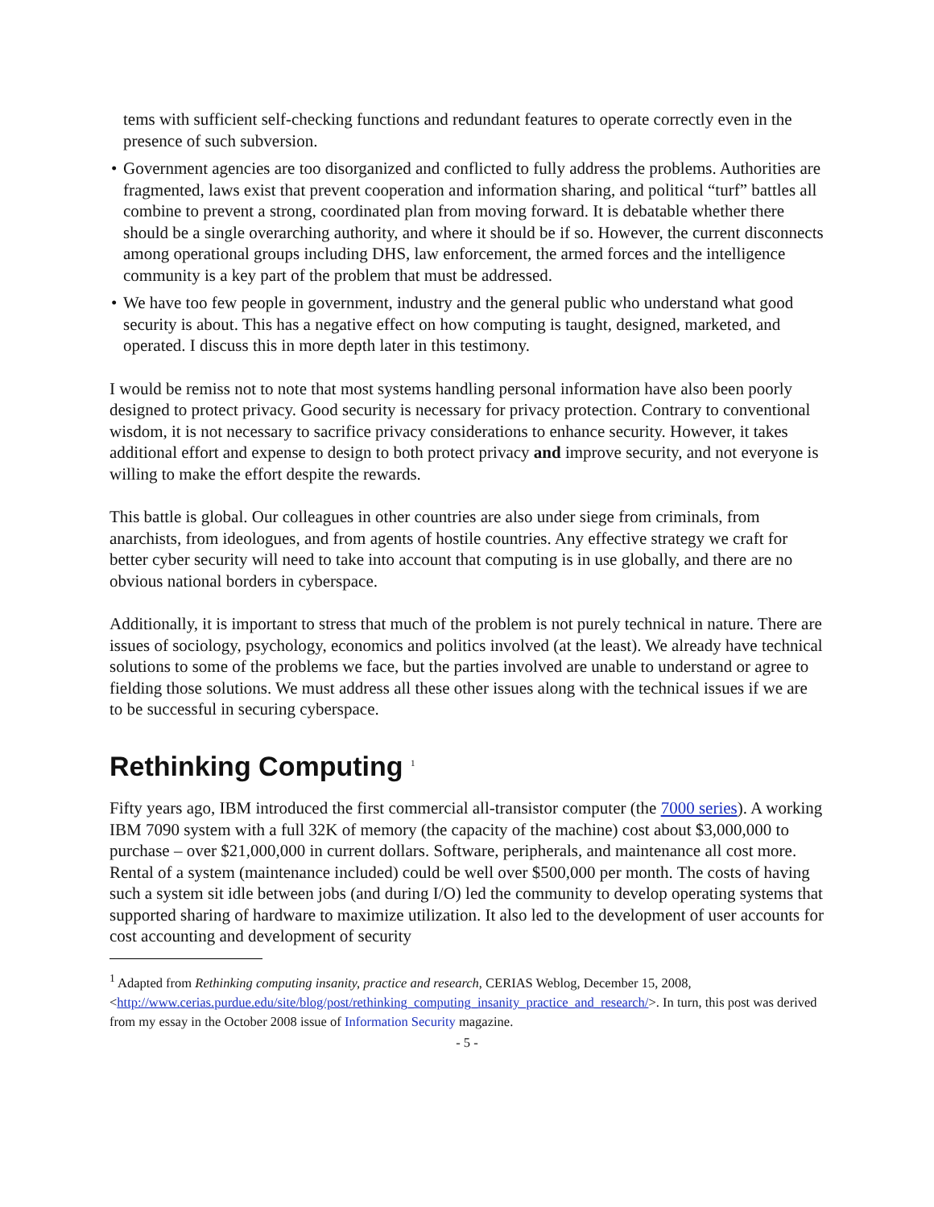tems with sufficient self-checking functions and redundant features to operate correctly even in the presence of such subversion.
Government agencies are too disorganized and conflicted to fully address the problems. Authorities are fragmented, laws exist that prevent cooperation and information sharing, and political “turf” battles all combine to prevent a strong, coordinated plan from moving forward. It is debatable whether there should be a single overarching authority, and where it should be if so. However, the current disconnects among operational groups including DHS, law enforcement, the armed forces and the intelligence community is a key part of the problem that must be addressed.
We have too few people in government, industry and the general public who understand what good security is about. This has a negative effect on how computing is taught, designed, marketed, and operated. I discuss this in more depth later in this testimony.
I would be remiss not to note that most systems handling personal information have also been poorly designed to protect privacy. Good security is necessary for privacy protection. Contrary to conventional wisdom, it is not necessary to sacrifice privacy considerations to enhance security. However, it takes additional effort and expense to design to both protect privacy and improve security, and not everyone is willing to make the effort despite the rewards.
This battle is global. Our colleagues in other countries are also under siege from criminals, from anarchists, from ideologues, and from agents of hostile countries. Any effective strategy we craft for better cyber security will need to take into account that computing is in use globally, and there are no obvious national borders in cyberspace.
Additionally, it is important to stress that much of the problem is not purely technical in nature. There are issues of sociology, psychology, economics and politics involved (at the least). We already have technical solutions to some of the problems we face, but the parties involved are unable to understand or agree to fielding those solutions. We must address all these other issues along with the technical issues if we are to be successful in securing cyberspace.
Rethinking Computing <sup>1</sup>
Fifty years ago, IBM introduced the first commercial all-transistor computer (the 7000 series). A working IBM 7090 system with a full 32K of memory (the capacity of the machine) cost about $3,000,000 to purchase – over $21,000,000 in current dollars. Software, peripherals, and maintenance all cost more. Rental of a system (maintenance included) could be well over $500,000 per month. The costs of having such a system sit idle between jobs (and during I/O) led the community to develop operating systems that supported sharing of hardware to maximize utilization. It also led to the development of user accounts for cost accounting and development of security
<sup>1</sup> Adapted from Rethinking computing insanity, practice and research, CERIAS Weblog, December 15, 2008, <http://www.cerias.purdue.edu/site/blog/post/rethinking_computing_insanity_practice_and_research/>. In turn, this post was derived from my essay in the October 2008 issue of Information Security magazine.
- 5 -